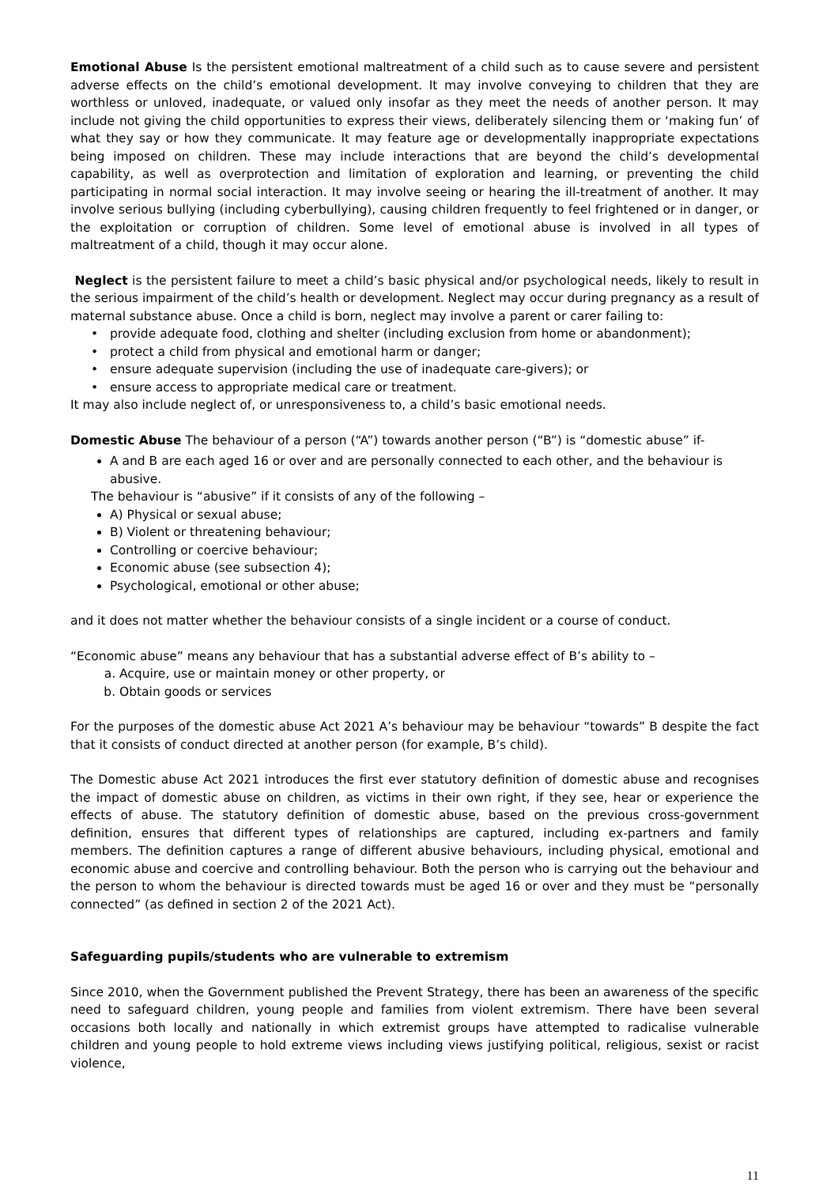Emotional Abuse Is the persistent emotional maltreatment of a child such as to cause severe and persistent adverse effects on the child’s emotional development. It may involve conveying to children that they are worthless or unloved, inadequate, or valued only insofar as they meet the needs of another person. It may include not giving the child opportunities to express their views, deliberately silencing them or ‘making fun’ of what they say or how they communicate. It may feature age or developmentally inappropriate expectations being imposed on children. These may include interactions that are beyond the child’s developmental capability, as well as overprotection and limitation of exploration and learning, or preventing the child participating in normal social interaction. It may involve seeing or hearing the ill-treatment of another. It may involve serious bullying (including cyberbullying), causing children frequently to feel frightened or in danger, or the exploitation or corruption of children. Some level of emotional abuse is involved in all types of maltreatment of a child, though it may occur alone.
Neglect is the persistent failure to meet a child’s basic physical and/or psychological needs, likely to result in the serious impairment of the child’s health or development. Neglect may occur during pregnancy as a result of maternal substance abuse. Once a child is born, neglect may involve a parent or carer failing to:
provide adequate food, clothing and shelter (including exclusion from home or abandonment);
protect a child from physical and emotional harm or danger;
ensure adequate supervision (including the use of inadequate care-givers); or
ensure access to appropriate medical care or treatment.
It may also include neglect of, or unresponsiveness to, a child’s basic emotional needs.
Domestic Abuse The behaviour of a person (“A”) towards another person (“B”) is “domestic abuse” if-
A and B are each aged 16 or over and are personally connected to each other, and the behaviour is abusive.
The behaviour is “abusive” if it consists of any of the following –
A) Physical or sexual abuse;
B) Violent or threatening behaviour;
Controlling or coercive behaviour;
Economic abuse (see subsection 4);
Psychological, emotional or other abuse;
and it does not matter whether the behaviour consists of a single incident or a course of conduct.
“Economic abuse” means any behaviour that has a substantial adverse effect of B’s ability to –
a. Acquire, use or maintain money or other property, or
b. Obtain goods or services
For the purposes of the domestic abuse Act 2021 A’s behaviour may be behaviour “towards” B despite the fact that it consists of conduct directed at another person (for example, B’s child).
The Domestic abuse Act 2021 introduces the first ever statutory definition of domestic abuse and recognises the impact of domestic abuse on children, as victims in their own right, if they see, hear or experience the effects of abuse. The statutory definition of domestic abuse, based on the previous cross-government definition, ensures that different types of relationships are captured, including ex-partners and family members. The definition captures a range of different abusive behaviours, including physical, emotional and economic abuse and coercive and controlling behaviour. Both the person who is carrying out the behaviour and the person to whom the behaviour is directed towards must be aged 16 or over and they must be “personally connected” (as defined in section 2 of the 2021 Act).
Safeguarding pupils/students who are vulnerable to extremism
Since 2010, when the Government published the Prevent Strategy, there has been an awareness of the specific need to safeguard children, young people and families from violent extremism. There have been several occasions both locally and nationally in which extremist groups have attempted to radicalise vulnerable children and young people to hold extreme views including views justifying political, religious, sexist or racist violence,
11